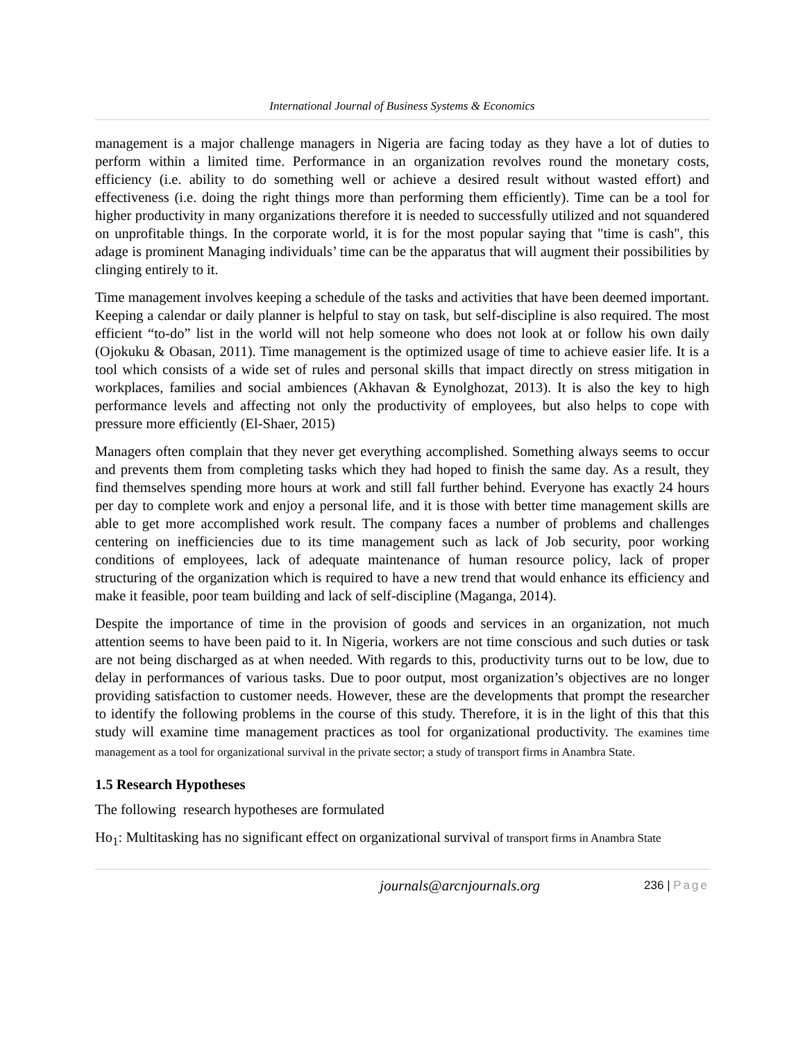International Journal of Business Systems & Economics
management is a major challenge managers in Nigeria are facing today as they have a lot of duties to perform within a limited time. Performance in an organization revolves round the monetary costs, efficiency (i.e. ability to do something well or achieve a desired result without wasted effort) and effectiveness (i.e. doing the right things more than performing them efficiently). Time can be a tool for higher productivity in many organizations therefore it is needed to successfully utilized and not squandered on unprofitable things. In the corporate world, it is for the most popular saying that "time is cash", this adage is prominent Managing individuals’ time can be the apparatus that will augment their possibilities by clinging entirely to it.
Time management involves keeping a schedule of the tasks and activities that have been deemed important. Keeping a calendar or daily planner is helpful to stay on task, but self-discipline is also required. The most efficient “to-do” list in the world will not help someone who does not look at or follow his own daily (Ojokuku & Obasan, 2011). Time management is the optimized usage of time to achieve easier life. It is a tool which consists of a wide set of rules and personal skills that impact directly on stress mitigation in workplaces, families and social ambiences (Akhavan & Eynolghozat, 2013). It is also the key to high performance levels and affecting not only the productivity of employees, but also helps to cope with pressure more efficiently (El-Shaer, 2015)
Managers often complain that they never get everything accomplished. Something always seems to occur and prevents them from completing tasks which they had hoped to finish the same day. As a result, they find themselves spending more hours at work and still fall further behind. Everyone has exactly 24 hours per day to complete work and enjoy a personal life, and it is those with better time management skills are able to get more accomplished work result. The company faces a number of problems and challenges centering on inefficiencies due to its time management such as lack of Job security, poor working conditions of employees, lack of adequate maintenance of human resource policy, lack of proper structuring of the organization which is required to have a new trend that would enhance its efficiency and make it feasible, poor team building and lack of self-discipline (Maganga, 2014).
Despite the importance of time in the provision of goods and services in an organization, not much attention seems to have been paid to it. In Nigeria, workers are not time conscious and such duties or task are not being discharged as at when needed. With regards to this, productivity turns out to be low, due to delay in performances of various tasks. Due to poor output, most organization’s objectives are no longer providing satisfaction to customer needs. However, these are the developments that prompt the researcher to identify the following problems in the course of this study. Therefore, it is in the light of this that this study will examine time management practices as tool for organizational productivity. The examines time management as a tool for organizational survival in the private sector; a study of transport firms in Anambra State.
1.5 Research Hypotheses
The following research hypotheses are formulated
Ho<sub>1</sub>: Multitasking has no significant effect on organizational survival of transport firms in Anambra State
journals@arcnjournals.org 236 | Page